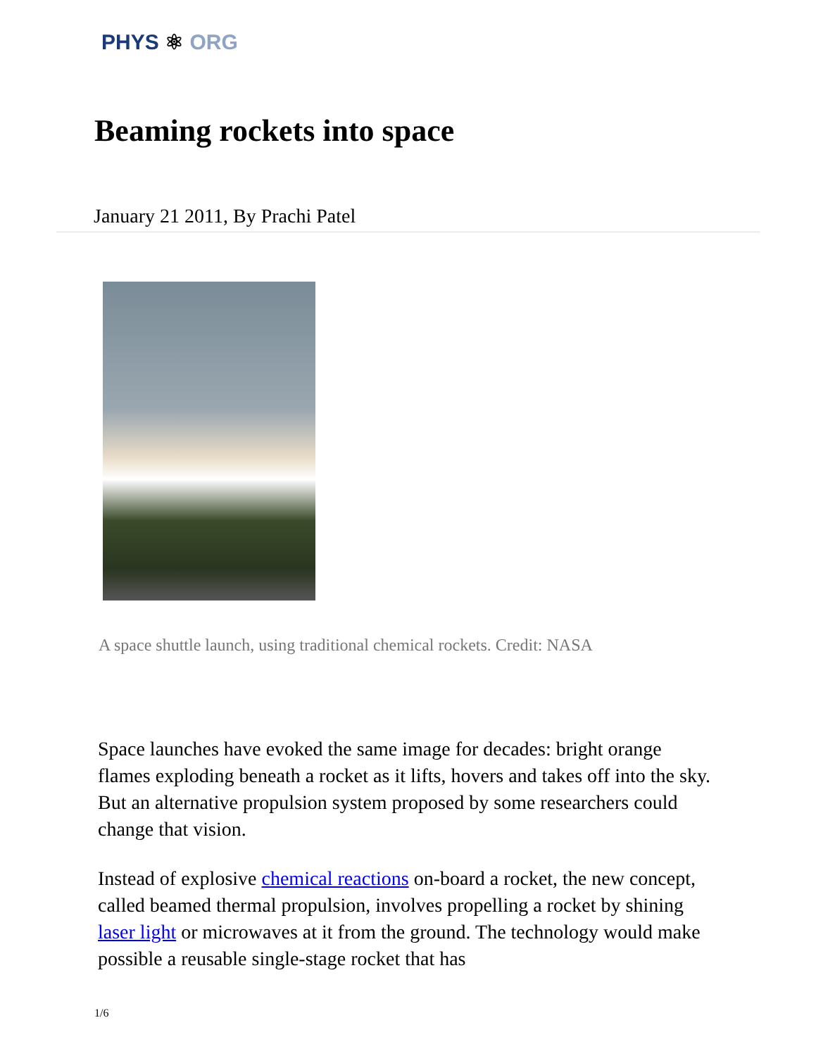PHYS ⚛ ORG
Beaming rockets into space
January 21 2011, By Prachi Patel
A space shuttle launch, using traditional chemical rockets. Credit: NASA
Space launches have evoked the same image for decades: bright orange flames exploding beneath a rocket as it lifts, hovers and takes off into the sky. But an alternative propulsion system proposed by some researchers could change that vision.
Instead of explosive chemical reactions on-board a rocket, the new concept, called beamed thermal propulsion, involves propelling a rocket by shining laser light or microwaves at it from the ground. The technology would make possible a reusable single-stage rocket that has
1/6